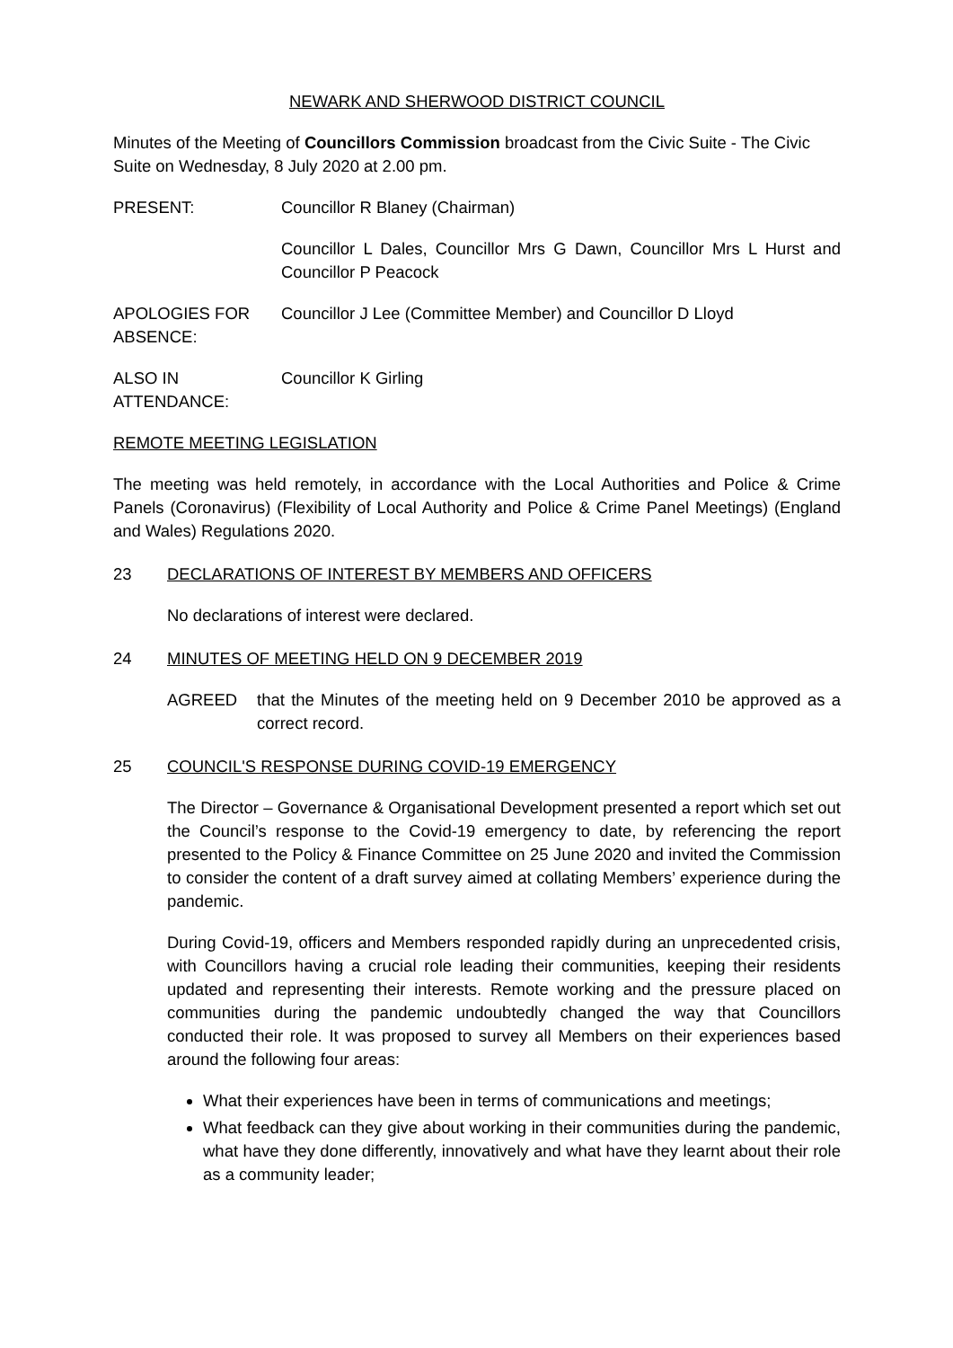NEWARK AND SHERWOOD DISTRICT COUNCIL
Minutes of the Meeting of Councillors Commission broadcast from the Civic Suite - The Civic Suite on Wednesday, 8 July 2020 at 2.00 pm.
PRESENT: Councillor R Blaney (Chairman)
Councillor L Dales, Councillor Mrs G Dawn, Councillor Mrs L Hurst and Councillor P Peacock
APOLOGIES FOR ABSENCE:
Councillor J Lee (Committee Member) and Councillor D Lloyd
ALSO IN ATTENDANCE:
Councillor K Girling
REMOTE MEETING LEGISLATION
The meeting was held remotely, in accordance with the Local Authorities and Police & Crime Panels (Coronavirus) (Flexibility of Local Authority and Police & Crime Panel Meetings) (England and Wales) Regulations 2020.
23 DECLARATIONS OF INTEREST BY MEMBERS AND OFFICERS
No declarations of interest were declared.
24 MINUTES OF MEETING HELD ON 9 DECEMBER 2019
AGREED that the Minutes of the meeting held on 9 December 2010 be approved as a correct record.
25 COUNCIL'S RESPONSE DURING COVID-19 EMERGENCY
The Director – Governance & Organisational Development presented a report which set out the Council’s response to the Covid-19 emergency to date, by referencing the report presented to the Policy & Finance Committee on 25 June 2020 and invited the Commission to consider the content of a draft survey aimed at collating Members’ experience during the pandemic.
During Covid-19, officers and Members responded rapidly during an unprecedented crisis, with Councillors having a crucial role leading their communities, keeping their residents updated and representing their interests. Remote working and the pressure placed on communities during the pandemic undoubtedly changed the way that Councillors conducted their role. It was proposed to survey all Members on their experiences based around the following four areas:
What their experiences have been in terms of communications and meetings;
What feedback can they give about working in their communities during the pandemic, what have they done differently, innovatively and what have they learnt about their role as a community leader;